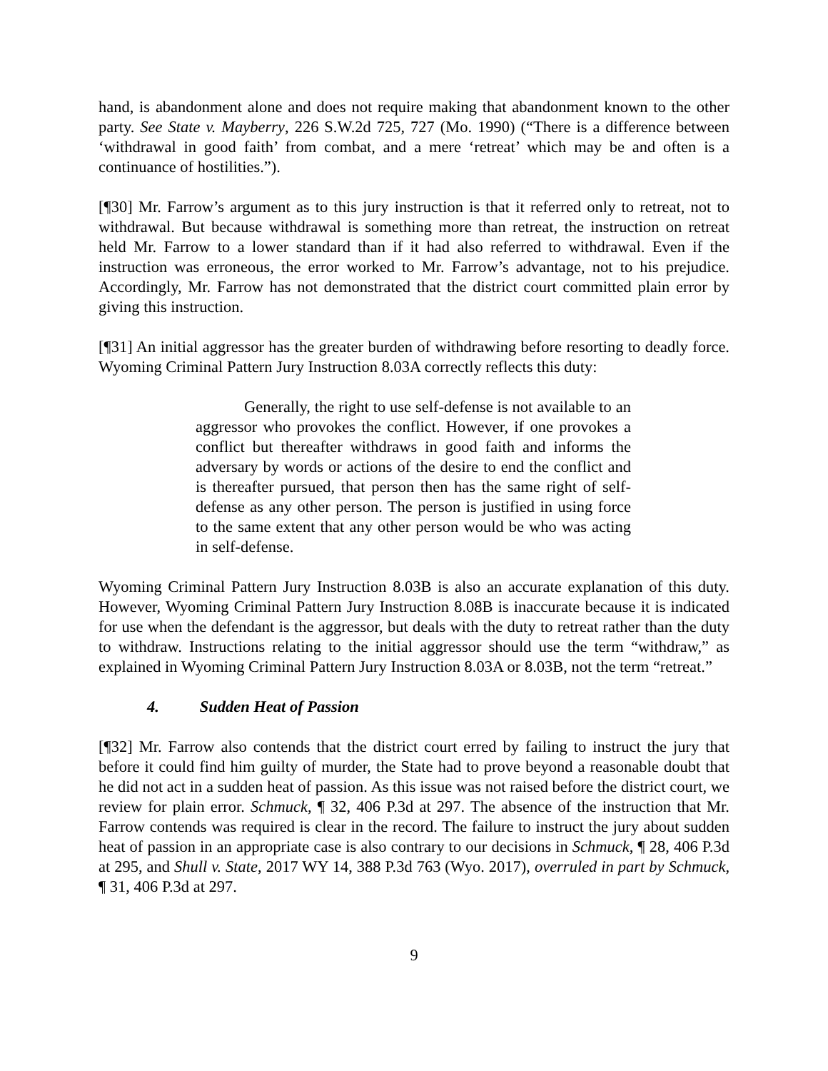hand, is abandonment alone and does not require making that abandonment known to the other party. See State v. Mayberry, 226 S.W.2d 725, 727 (Mo. 1990) (“There is a difference between ‘withdrawal in good faith’ from combat, and a mere ‘retreat’ which may be and often is a continuance of hostilities.”).
[¶30] Mr. Farrow’s argument as to this jury instruction is that it referred only to retreat, not to withdrawal. But because withdrawal is something more than retreat, the instruction on retreat held Mr. Farrow to a lower standard than if it had also referred to withdrawal. Even if the instruction was erroneous, the error worked to Mr. Farrow’s advantage, not to his prejudice. Accordingly, Mr. Farrow has not demonstrated that the district court committed plain error by giving this instruction.
[¶31] An initial aggressor has the greater burden of withdrawing before resorting to deadly force. Wyoming Criminal Pattern Jury Instruction 8.03A correctly reflects this duty:
Generally, the right to use self-defense is not available to an aggressor who provokes the conflict. However, if one provokes a conflict but thereafter withdraws in good faith and informs the adversary by words or actions of the desire to end the conflict and is thereafter pursued, that person then has the same right of self-defense as any other person. The person is justified in using force to the same extent that any other person would be who was acting in self-defense.
Wyoming Criminal Pattern Jury Instruction 8.03B is also an accurate explanation of this duty. However, Wyoming Criminal Pattern Jury Instruction 8.08B is inaccurate because it is indicated for use when the defendant is the aggressor, but deals with the duty to retreat rather than the duty to withdraw. Instructions relating to the initial aggressor should use the term “withdraw,” as explained in Wyoming Criminal Pattern Jury Instruction 8.03A or 8.03B, not the term “retreat.”
4. Sudden Heat of Passion
[¶32] Mr. Farrow also contends that the district court erred by failing to instruct the jury that before it could find him guilty of murder, the State had to prove beyond a reasonable doubt that he did not act in a sudden heat of passion. As this issue was not raised before the district court, we review for plain error. Schmuck, ¶ 32, 406 P.3d at 297. The absence of the instruction that Mr. Farrow contends was required is clear in the record. The failure to instruct the jury about sudden heat of passion in an appropriate case is also contrary to our decisions in Schmuck, ¶ 28, 406 P.3d at 295, and Shull v. State, 2017 WY 14, 388 P.3d 763 (Wyo. 2017), overruled in part by Schmuck, ¶ 31, 406 P.3d at 297.
9